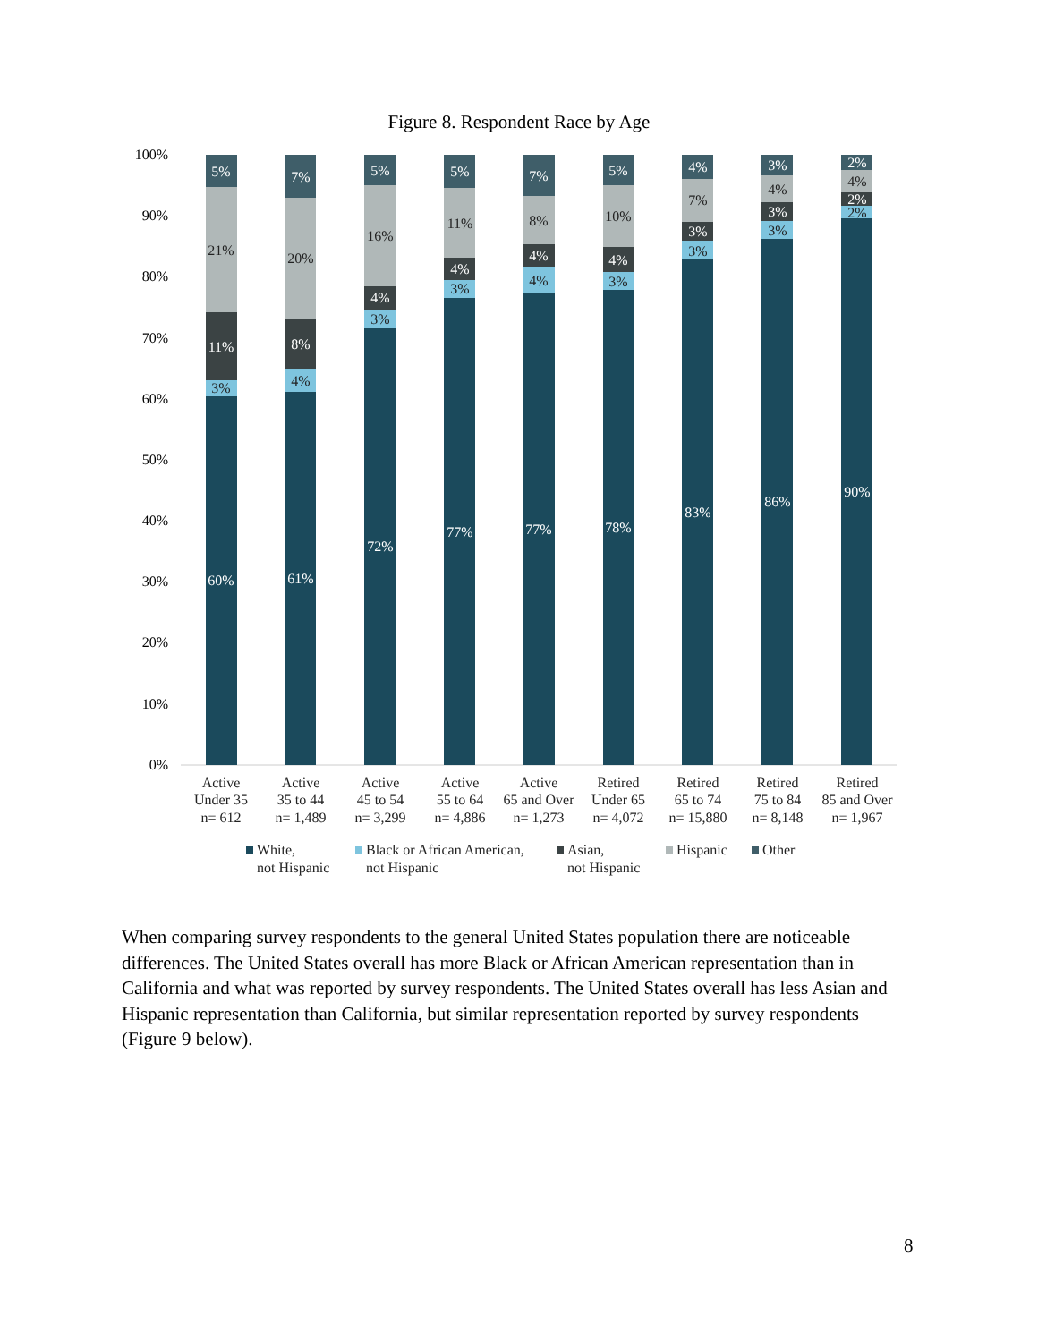Figure 8. Respondent Race by Age
100%
90%
80%
70%
60%
50%
40%
30%
20%
10%
0%
60%
61%
72%
77%
77%
78%
83%
86%
90%
5%
7%
5%
5%
7%
5%
4%
3%
2%
11%
8%
4%
4%
4%
4%
3%
3%
2%
3%
4%
3%
3%
4%
3%
3%
3%
2%
21%
20%
16%
11%
8%
10%
7%
4%
4%
Active
Under 35
n= 612
Active
35 to 44
n= 1,489
Active
45 to 54
n= 3,299
Active
55 to 64
n= 4,886
Active
65 and Over
n= 1,273
Retired
Under 65
n= 4,072
Retired
65 to 74
n= 15,880
Retired
75 to 84
n= 8,148
Retired
85 and Over
n= 1,967
White,
not Hispanic
Black or African American,
not Hispanic
Asian,
not Hispanic
Hispanic
Other
When comparing survey respondents to the general United States population there are noticeable differences. The United States overall has more Black or African American representation than in California and what was reported by survey respondents. The United States overall has less Asian and Hispanic representation than California, but similar representation reported by survey respondents (Figure 9 below).
8